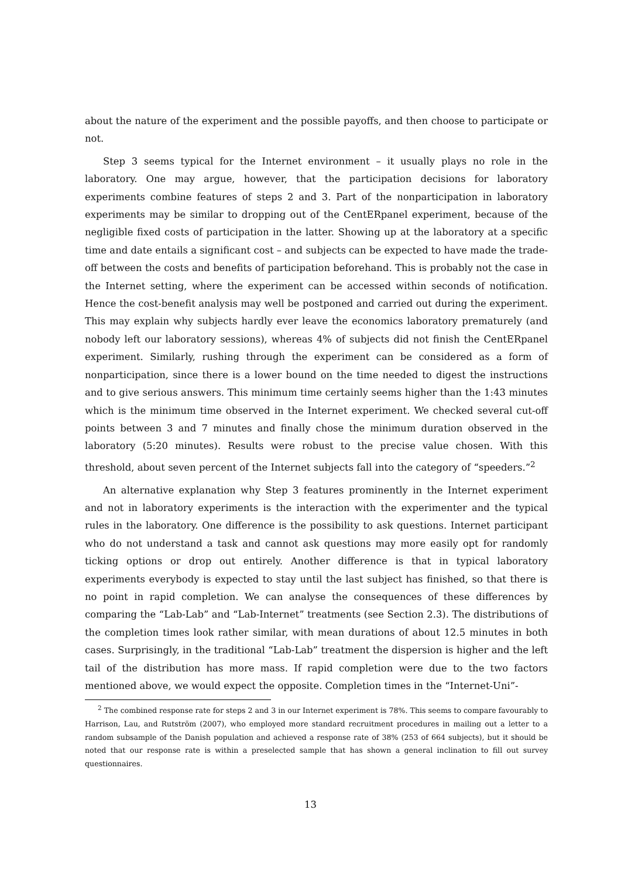about the nature of the experiment and the possible payoffs, and then choose to participate or not.
Step 3 seems typical for the Internet environment – it usually plays no role in the laboratory. One may argue, however, that the participation decisions for laboratory experiments combine features of steps 2 and 3. Part of the nonparticipation in laboratory experiments may be similar to dropping out of the CentERpanel experiment, because of the negligible fixed costs of participation in the latter. Showing up at the laboratory at a specific time and date entails a significant cost – and subjects can be expected to have made the trade-off between the costs and benefits of participation beforehand. This is probably not the case in the Internet setting, where the experiment can be accessed within seconds of notification. Hence the cost-benefit analysis may well be postponed and carried out during the experiment. This may explain why subjects hardly ever leave the economics laboratory prematurely (and nobody left our laboratory sessions), whereas 4% of subjects did not finish the CentERpanel experiment. Similarly, rushing through the experiment can be considered as a form of nonparticipation, since there is a lower bound on the time needed to digest the instructions and to give serious answers. This minimum time certainly seems higher than the 1:43 minutes which is the minimum time observed in the Internet experiment. We checked several cut-off points between 3 and 7 minutes and finally chose the minimum duration observed in the laboratory (5:20 minutes). Results were robust to the precise value chosen. With this threshold, about seven percent of the Internet subjects fall into the category of “speeders.”<sup>2</sup>
An alternative explanation why Step 3 features prominently in the Internet experiment and not in laboratory experiments is the interaction with the experimenter and the typical rules in the laboratory. One difference is the possibility to ask questions. Internet participant who do not understand a task and cannot ask questions may more easily opt for randomly ticking options or drop out entirely. Another difference is that in typical laboratory experiments everybody is expected to stay until the last subject has finished, so that there is no point in rapid completion. We can analyse the consequences of these differences by comparing the “Lab-Lab” and “Lab-Internet” treatments (see Section 2.3). The distributions of the completion times look rather similar, with mean durations of about 12.5 minutes in both cases. Surprisingly, in the traditional “Lab-Lab” treatment the dispersion is higher and the left tail of the distribution has more mass. If rapid completion were due to the two factors mentioned above, we would expect the opposite. Completion times in the “Internet-Uni”-
<sup>2</sup> The combined response rate for steps 2 and 3 in our Internet experiment is 78%. This seems to compare favourably to Harrison, Lau, and Rutström (2007), who employed more standard recruitment procedures in mailing out a letter to a random subsample of the Danish population and achieved a response rate of 38% (253 of 664 subjects), but it should be noted that our response rate is within a preselected sample that has shown a general inclination to fill out survey questionnaires.
13